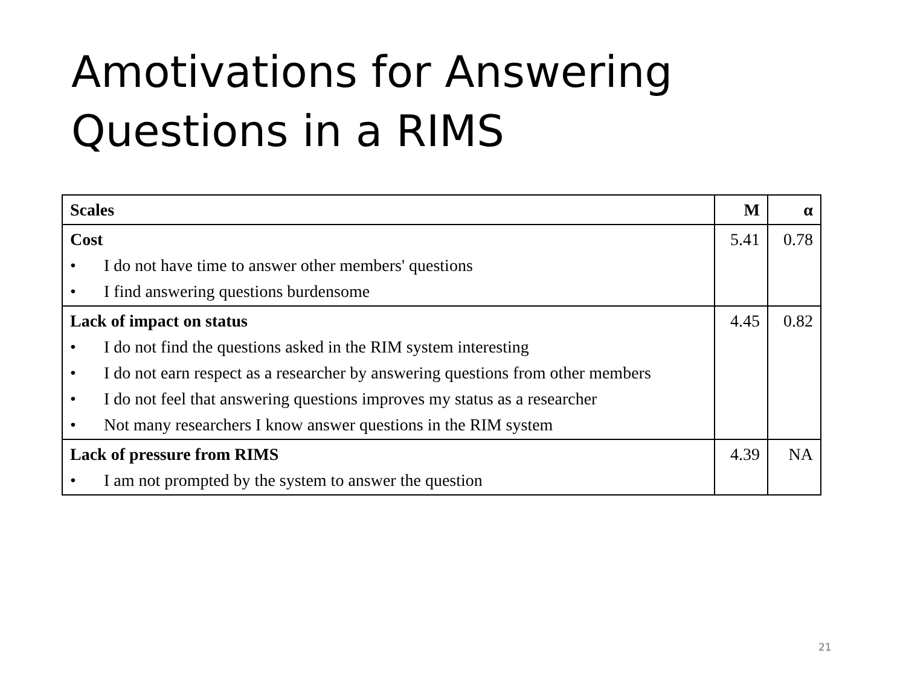Amotivations for Answering
Questions in a RIMS
| Scales | M | α |
| --- | --- | --- |
| Cost • I do not have time to answer other members' questions • I find answering questions burdensome | 5.41 | 0.78 |
| Lack of impact on status • I do not find the questions asked in the RIM system interesting • I do not earn respect as a researcher by answering questions from other members • I do not feel that answering questions improves my status as a researcher • Not many researchers I know answer questions in the RIM system | 4.45 | 0.82 |
| Lack of pressure from RIMS • I am not prompted by the system to answer the question | 4.39 | NA |
21